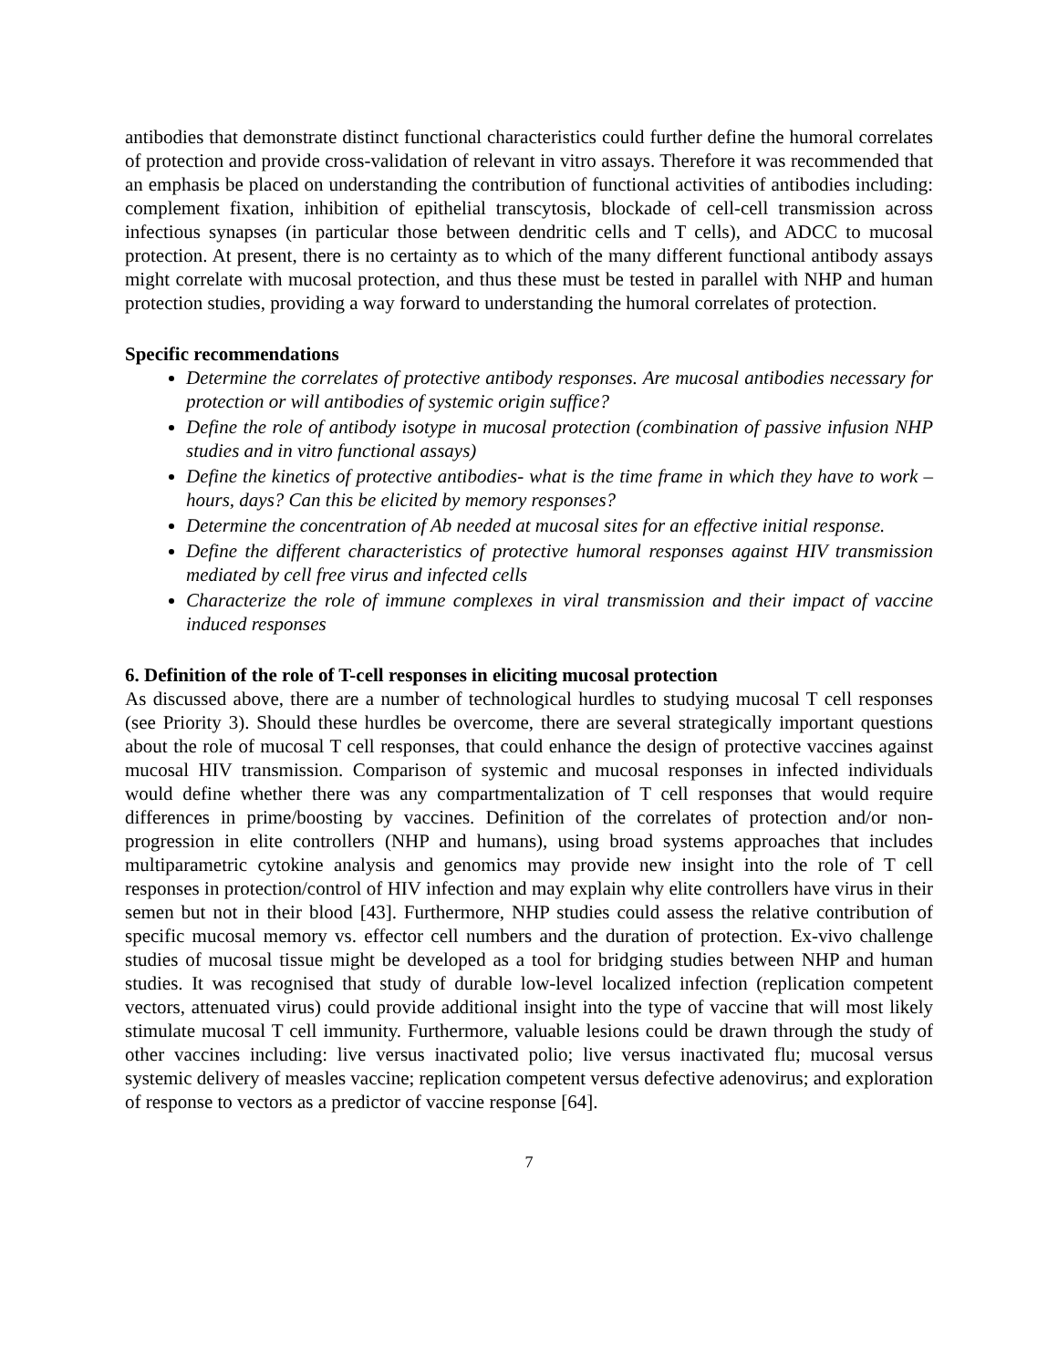antibodies that demonstrate distinct functional characteristics could further define the humoral correlates of protection and provide cross-validation of relevant in vitro assays. Therefore it was recommended that an emphasis be placed on understanding the contribution of functional activities of antibodies including: complement fixation, inhibition of epithelial transcytosis, blockade of cell-cell transmission across infectious synapses (in particular those between dendritic cells and T cells), and ADCC to mucosal protection. At present, there is no certainty as to which of the many different functional antibody assays might correlate with mucosal protection, and thus these must be tested in parallel with NHP and human protection studies, providing a way forward to understanding the humoral correlates of protection.
Specific recommendations
Determine the correlates of protective antibody responses. Are mucosal antibodies necessary for protection or will antibodies of systemic origin suffice?
Define the role of antibody isotype in mucosal protection (combination of passive infusion NHP studies and in vitro functional assays)
Define the kinetics of protective antibodies- what is the time frame in which they have to work – hours, days? Can this be elicited by memory responses?
Determine the concentration of Ab needed at mucosal sites for an effective initial response.
Define the different characteristics of protective humoral responses against HIV transmission mediated by cell free virus and infected cells
Characterize the role of immune complexes in viral transmission and their impact of vaccine induced responses
6. Definition of the role of T-cell responses in eliciting mucosal protection
As discussed above, there are a number of technological hurdles to studying mucosal T cell responses (see Priority 3). Should these hurdles be overcome, there are several strategically important questions about the role of mucosal T cell responses, that could enhance the design of protective vaccines against mucosal HIV transmission. Comparison of systemic and mucosal responses in infected individuals would define whether there was any compartmentalization of T cell responses that would require differences in prime/boosting by vaccines. Definition of the correlates of protection and/or non-progression in elite controllers (NHP and humans), using broad systems approaches that includes multiparametric cytokine analysis and genomics may provide new insight into the role of T cell responses in protection/control of HIV infection and may explain why elite controllers have virus in their semen but not in their blood [43]. Furthermore, NHP studies could assess the relative contribution of specific mucosal memory vs. effector cell numbers and the duration of protection. Ex-vivo challenge studies of mucosal tissue might be developed as a tool for bridging studies between NHP and human studies. It was recognised that study of durable low-level localized infection (replication competent vectors, attenuated virus) could provide additional insight into the type of vaccine that will most likely stimulate mucosal T cell immunity. Furthermore, valuable lesions could be drawn through the study of other vaccines including: live versus inactivated polio; live versus inactivated flu; mucosal versus systemic delivery of measles vaccine; replication competent versus defective adenovirus; and exploration of response to vectors as a predictor of vaccine response [64].
7